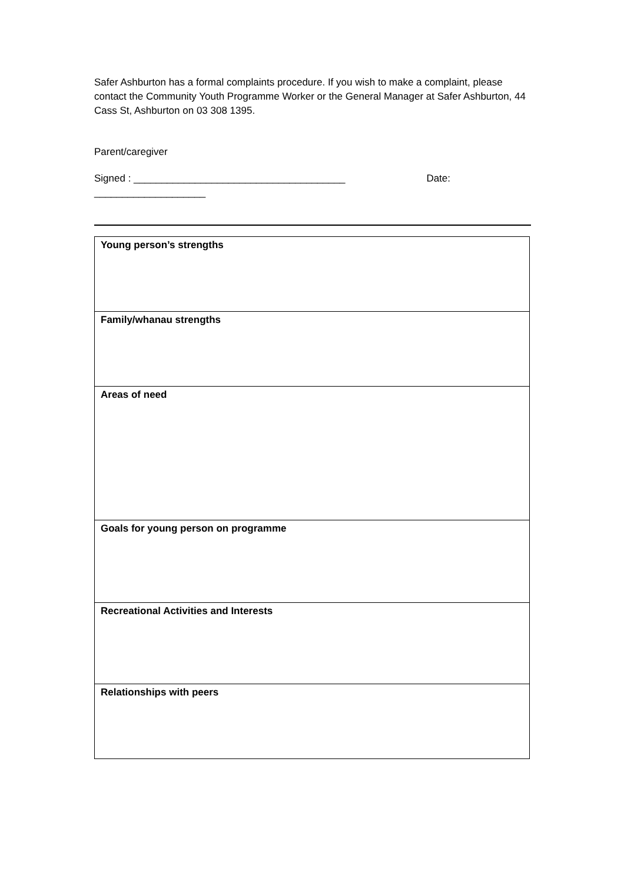Safer Ashburton has a formal complaints procedure. If you wish to make a complaint, please contact the Community Youth Programme Worker or the General Manager at Safer Ashburton, 44 Cass St, Ashburton on 03 308 1395.
Parent/caregiver
Signed : ______________________________________ Date:
____________________
| Young person’s strengths |
| Family/whanau strengths |
| Areas of need |
| Goals for young person on programme |
| Recreational Activities and Interests |
| Relationships with peers |